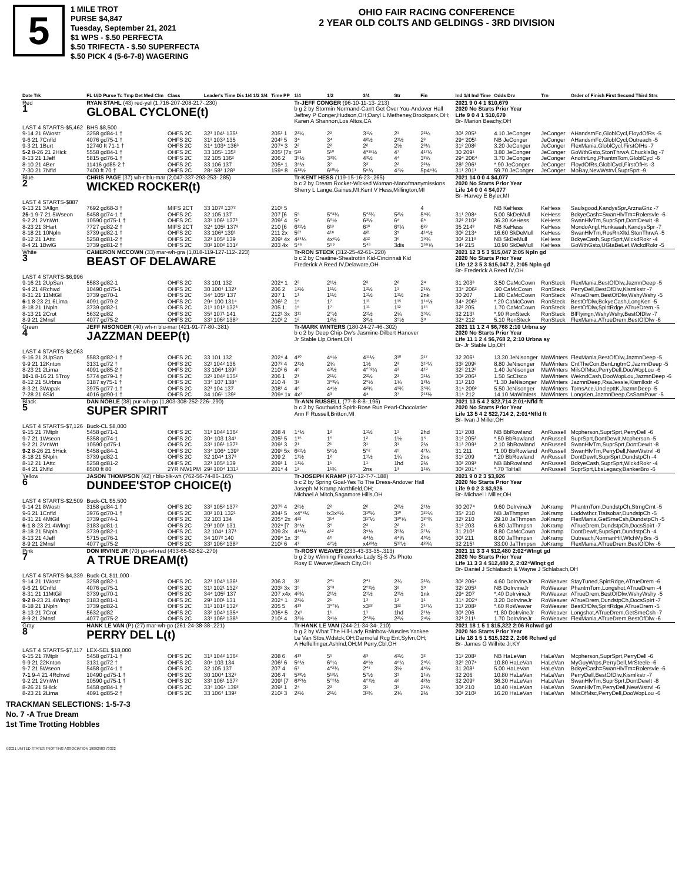5
1 MILE TROT
PURSE $4,847
Tuesday, September 21, 2021
$1 WPS - $.50 PERFECTA
$.50 TRIFECTA - $.50 SUPERFECTA
$.50 PICK 4 (5-6-7-8) WAGERING
OHIO FAIR RACING CONFERENCE
2 YEAR OLD COLTS AND GELDINGS - 3RD DIVISION
| Date Trk | FL U/D Purse Tc Tmp Det Med Clm | Class | Leader's Time Dis 1/4 1/2 3/4 | Time PP | 1/4 | 1/2 | 3/4 | Str | Fin | Ind 1/4 Ind Time | Odds Drv | Trn | Order of Finish First Second Third Strs |
| --- | --- | --- | --- | --- | --- | --- | --- | --- | --- | --- | --- | --- | --- |
| Red | RYAN STAHL (43) red-yel (1,716-207-208-217-.230) | | | | Tr-JEFF CONGER (96-10-11-13-.213) | | | | | 2021 9 0 4 1 $10,679 | | | |
| 1 | GLOBAL CYCLONE(t) | | | | b g 2 by Stormin Normand-Can't Get Over You-Andover Hall Jeffrey P Conger,Hudson,OH;Daryl L Metheney,Brookpark,OH; Karen A Shannon,Los Altos,CA | | | | | 2020 No Starts Prior Year Life 9 0 4 1 $10,679 Br- Marion Beachy,OH | | | |
| LAST 4 STARTS-$5,462 | BHS $8,500 | | | | | | | | | | | | |
| 9-14 21 6Wostr | 3258 gd84-1 † | OHFS 2C | 32³ 104¹ 135¹ | 205¹ 1 | 2²¼ | 2² | 3¹½ | 2¹ | 2²¼ | 30¹ 205³ | 4.10 JeConger | JeConger | AHandsmFc,GloblCycl,FloydOfRs -5 |
| 9-6 21 7Cnfld | 4076 gd75-1 † | OHFS 2C | 31³ 103³ 135 | 204³ 5 | 3⁴ | 3⁴ | 4²½ | 2¹½ | 2³ | 29⁴ 205¹ | NB JeConger | JeConger | AHandsmFc,GloblCycl,Outreach -5 |
| 9-3 21 1Burt | 12740 ft 71-1 † | OHFS 2C | 31⁴ 103⁴ 136³ | 207⁴ 3 | 2² | 2² | 2² | 2½ | 2³¼ | 31² 208² | 3.20 JeConger | JeConger | FlexMania,GloblCycl,FirstOfHs -7 |
| 5-2 8-26 21 2Hick | 5558 gd84-1 † | OHFS 2C | 33 105¹ 135³ | 205³ [7x | 5²² | 5¹⁰ | 4°¹⁸½ | 4⁷ | 4¹⁷¾ | 30 209¹ | 3.80 JeConger | JeConger | GoWthGsto,StonThrwA,ChucklsBg -7 |
| 8-13 21 1Jeff | 5815 gd76-1 † | OHFS 2C | 32 105 136² | 206 2 | 3⁵½ | 3³¾ | 4³½ | 4⁴ | 3³¾ | 29⁴ 206⁴ | 3.70 JeConger | JeConger | AnothrLng,PhantmTom,GloblCycl -6 |
| 8-10 21 4Ber | 11416 gd85-2 † | OHFS 2C | 33 106 137 | 205⁴ 1 | 3⁸½ | 3⁷ | 3³ | 2² | 2²½ | 28³ 206¹ | *.90 JeConger | JeConger | FloydOfRs,GloblCycl,FirstOfHs -3 |
| 7-30 21 7Nfld | 7400 ft 70 † | OHFS 2C | 28⁴ 58³ 128³ | 159⁴ 8 | 6¹³½ | 6¹⁰½ | 5⁶¾ | 4⁷½ | 5p4⁶¾ | 31¹ 201¹ | 59.70 JeConger | JeConger | MoBay,NewWstrvl,SuprSprt -9 |
| Blue | CHRIS PAGE (37) wh-r blu-mar (2,047-337-293-253-.285) | | | | Tr-KENT HESS (119-15-16-23-.265) | | | | | 2021 14 0 0 4 $4,077 | | | |
| 2 | WICKED ROCKER(t) | | | | b c 2 by Dream Rocker-Wicked Woman-Manofmanymissions Sherry L Lange,Gaines,MI;Kent V Hess,Millington,MI | | | | | 2020 No Starts Prior Year Life 14 0 0 4 $4,077 Br- Harvey E Byler,MI | | | |
| LAST 4 STARTS-$887 | | | | | | | | | | | | | |
| 9-13 21 3Allgn | 7692 gd68-3 † | MIFS 2CT | 33 107² 137² | 210³ 5 | | | | | 4 | | NB KeHess | KeHess | Saulsgood,KandysSpr,ArznaGriz -7 |
| 25-1 9-7 21 5Wseon | 5458 gd74-1 † | OHFS 2C | 32 105 137 | 207 [6 | 5⁵ | 5°³¾ | 5°²¾ | 5²½ | 5⁸¾ | 31¹ 208⁴ | 5.00 SkDeMull | KeHess | BckyeCash=SwanHlvTm=Rolersvle -6 |
| 9-2 21 2VnWrt | 10590 gd75-1 † | OHFS 2C | 33¹ 106¹ 137² | 209¹ 4 | 5⁸ | 6⁵½ | 6³½ | 6⁸ | 6⁶ | 32² 210² | 36.30 KeHess | KeHess | SwanHlvTm,SuprSprt,DontDewIt -8 |
| 8-23 21 3Hart | 7727 gd82-2 † | MIFS 2CT | 32⁴ 105² 137³ | 210 [6 | 6¹¹½ | 6¹³ | 6¹⁰ | 6⁹¼ | 6²³ | 35 214³ | NB KeHess | KeHess | MondoAngl,Hunkaaah,KandysSpr -7 |
| 8-18 21 10Npln | 3739 gd82-1 † | OHFS 2C | 33 106³ 139¹ | 211 2x | 5³⁷ | 4¹⁶ | 4²¹ | 3⁹ | 4¹⁴½ | 30² 213⁴ | 16.60 SkDeMull | KeHess | SwanHlvTm,RosRnXltd,StonThrwA -5 |
| 8-12 21 1Attc | 5258 gd81-2 † | OHFS 2C | 32³ 105³ 139 | 209³ 4x | 4²⁴¼ | 4x⁸½ | 4¹² | 3⁶ | 3⁹¾ | 30¹ 211³ | NB SkDeMull | KeHess | BckyeCash,SuprSprt,WickdRokr -4 |
| 8-4 21 1BwlG | 3739 gd81-2 † | OHFS 2C | 30² 100² 131³ | 203 4x | 5⁴⁶ | 5⁵⁹ | 5⁴⁵ | 3dis | 3⁵⁹¾ | 34² 215 | 10.90 SkDeMull | KeHess | GoWthGsto,UGtaBeLef,WickdRokr -5 |
| White | CAMERON MCCOWN (33) mar-wh-gra (1,018-119-127-112-.223) | | | | Tr-RON STECK (312-25-42-61-.220) | | | | | 2021 12 3 5 3 $15,047 2:05 Npln gd | | | |
| 3 | BEAST OF DELAWARE | | | | b c 2 by Creatine-Sheatrottin Kid-Cincinnati Kid Frederick A Reed IV,Delaware,OH | | | | | 2020 No Starts Prior Year Life 12 3 5 3 $15,047 2, 2:05 Npln gd Br- Frederick A Reed IV,OH | | | |
| LAST 4 STARTS-$6,996 | | | | | | | | | | | | | |
| 9-16 21 2UpSan | 5583 gd82-1 | OHFS 2C | 33 101 132 | 202⁴ 1 | 2³ | 2¹½ | 2³ | 2² | 2⁴ | 31 203³ | 3.50 CaMcCown | RonSteck | FlexMania,BestOfDlw,JazmnDeep -5 |
| 9-4 21 4Rchwd | 10490 gd75-1 | OHFS 2C | 30 100⁴ 132³ | 206 2 | 1²½ | 1¹½ | 1²½ | 1¹ | 2¹¾ | 33⁴ 206² | .90 CaMcCown | RonSteck | PerryDell,BestOfDlw,Kismlkstr -7 |
| 8-31 21 11MtGil | 3739 gd70-1 | OHFS 2C | 34⁴ 105³ 137 | 207 1 | 1¹ | 1¹½ | 1¹½ | 1¹½ | 2nk | 30 207 | 1.80 CaMcCown | RonSteck | ATrueDrem,BestOfDlw,WshyWshy -5 |
| 6-1 8-23 21 6Lima | 4091 gd79-2 | OHFS 2C | 29⁴ 100 131⁴ | 206³ 2 | 1⁶ | 1⁷ | 1¹¹ | 1¹⁵ | 1¹⁴½ | 34⁴ 206³ | *.20 CaMcCown | RonSteck | BestOfDlw,BckyeCash,LongKen -5 |
| 8-18 21 1Npln | 3739 gd82-1 | OHFS 2C | 31¹ 101² 132³ | 205 1 | 1⁶ | 1⁷ | 1¹¹ | 1¹² | 1¹⁵ | 32² 205 | 1.70 CaMcCown | RonSteck | BestOfDlw,SpirtRdge,ATrueDrem -5 |
| 8-13 21 2Crot | 5632 gd82 | OHFS 2C | 35³ 107¹ 141 | 212¹ 3x | 3¹¹ | 2°½ | 2¹½ | 2¾ | 3⁵¼ | 32 213¹ | *.90 RonSteck | RonSteck | BlFlyingn,WshyWshy,BestOfDlw -7 |
| 8-9 21 2Mnsf | 4077 gd75-2 | OHFS 2C | 33¹ 106² 138³ | 210² 2 | 1² | 1²½ | 3³½ | 3⁵½ | 3⁸ | 32⁴ 212 | 5.10 RonSteck | RonSteck | FlexMania,ATrueDrem,BestOfDlw -6 |
| Green | JEFF NISONGER (40) wh-n blu-mar (421-91-77-80-.381) | | | | Tr-MARK WINTERS (180-24-27-46-.302) | | | | | 2021 11 1 2 4 $6,768 2:10 Urbna sy | | | |
| 4 | JAZZMAN DEEP(t) | | | | b c 2 by Deep Chip-Dw's Jasmine-Dilbert Hanover Jr Stable Llp,Orient,OH | | | | | 2020 No Starts Prior Year Life 11 1 2 4 $6,768 2, 2:10 Urbna sy Br- Jr Stable Llp,OH | | | |
| LAST 4 STARTS-$2,063 | | | | | | | | | | | | | |
| 9-16 21 2UpSan | 5583 gd82-1 † | OHFS 2C | 33 101 132 | 202⁴ 4 | 4¹⁰ | 4⁹½ | 4¹¹½ | 3¹⁰ | 3¹⁷ | 32 206¹ | 13.30 JeNisonger | MaWinters | FlexMania,BestOfDlw,JazmnDeep -5 |
| 9-9 21 12Knton | 3131 gd72 † | OHFS 2C | 32¹ 104² 136 | 207² 4 | 2¹½ | 2¾ | 1½ | 2³ | 3¹⁰¼ | 33² 209² | 8.80 JeNisonger | MaWinters | CntTheCon,BenLngtmC,JazmnDeep -5 |
| 8-23 21 2Lima | 4091 gd85-2 † | OHFS 2C | 33 106⁴ 139² | 210² 6 | 4⁶ | 4³½ | 4°°²¼ | 4³ | 4¹⁰ | 32³ 212² | 1.40 JeNisonger | MaWinters | MilsOfMsc,PerryDell,DooWopLou -6 |
| 10-1 8-16 21 5Troy | 5774 gd79-1 † | OHFS 2C | 32¹ 104² 135² | 206 1 | 2³ | 2¹½ | 2²½ | 2² | 3¹½ | 30² 206¹ | 1.50 ScCisco | MaWinters | WekndCash,DooWopLou,JazmnDeep -6 |
| 8-12 21 5Urbna | 3187 sy75-1 † | OHFS 2C | 33⁴ 107 138⁴ | 210 4 | 3² | 3°³¼ | 2°½ | 1¾ | 1³½ | 31¹ 210 | *1.30 JeNisonger | MaWinters | JazmnDeep,RsaJessie,Kismlkstr -6 |
| 8-3 21 3Wapak | 3975 gd77-1 † | OHFS 2C | 32³ 104 137 | 208¹ 4 | 4⁸ | 4⁴½ | 4²¾ | 4¹¾ | 3⁵¾ | 31⁴ 209² | 5.50 JeNisonger | MaWinters | TomsAce,UnclepttK,JazmnDeep -5 |
| 7-28 21 6Sid | 4016 gd90-1 † | OHFS 2C | 34 106¹ 139² | 209⁴ 1x | 4x⁷ | 4³ | 4⁴ | 3⁷ | 2¹¹½ | 31⁴ 212 | 14.10 MaWinters | MaWinters | LongKen,JazmnDeep,CsSamPowr -5 |
| Black | DAN NOBLE (38) pur-wh-go (1,803-308-252-226-.290) | | | | Tr-ANN RUSSELL (77-8-8-8-.196) | | | | | 2021 13 5 4 2 $22,714 2:01⁴Nfld ft | | | |
| 5 | SUPER SPIRIT | | | | b c 2 by Southwind Spirit-Rose Run Pearl-Chocolatier Ann F Russell,Britton,MI | | | | | 2020 No Starts Prior Year Life 13 5 4 2 $22,714 2, 2:01⁴Nfld ft Br- Ivan J Miller,OH | | | |
| LAST 4 STARTS-$7,126 | Buck-CL $8,000 | | | | | | | | | | | | |
| 9-15 21 7Mtplr | 5458 gd71-1 | OHFS 2C | 31³ 104² 136² | 208 4 | 1⁴½ | 1² | 1¹½ | 1¹ | 2hd | 31³ 208 | NB BbRowland | AnRussell | Mcpherson,SuprSprt,PerryDell -6 |
| 9-7 21 1Wseon | 5358 gd74-1 | OHFS 2C | 30⁴ 103 134¹ | 205³ 5 | 1¹⁵ | 1⁵ | 1² | 1½ | 1⁵ | 31² 205³ | *.50 BbRowland | AnRussell | SuprSprt,DontDewIt,Mcpherson -5 |
| 9-2 21 2VnWrt | 10590 gd75-1 | OHFS 2C | 33¹ 106¹ 137² | 209¹ 3 | 2¹ | 2¹ | 3¹ | 3¹ | 2½ | 31³ 209¹ | 2.10 BbRowland | AnRussell | SwanHlvTm,SuprSprt,DontDewIt -8 |
| 9-2 8-26 21 5Hick | 5458 gd84-1 | OHFS 2C | 33⁴ 106⁴ 139³ | 209³ 5x | 6²¹½ | 5⁸½ | 5°² | 4⁵ | 4⁷¼ | 31 211 | *1.00 BbRowland | AnRussell | SwanHlvTm,PerryDell,NewWstrvl -6 |
| 8-18 21 5Npln | 3739 gd82-1 | OHFS 2C | 32 104⁴ 137³ | 209 2 | 1¹½ | 1² | 1¹½ | 1¾ | 2ns | 31² 209 | *.20 BbRowland | AnRussell | DontDewIt,SuprSprt,DundstpCh -4 |
| 8-12 21 1Attc | 5258 gd81-2 | OHFS 2C | 32³ 105³ 139 | 209³ 1 | 1¹½ | 1¹ | 1¹ | 1hd | 2½ | 30³ 209³ | NB BbRowland | AnRussell | BckyeCash,SuprSprt,WickdRokr -4 |
| 8-4 21 2Nfld | 8500 ft 80 | 2YR NW1PM | 29² 100⁴ 131¹ | 201⁴ 4 | 1² | 1¹¾ | 2ns | 1³ | 1¹¾ | 30³ 201⁴ | *.70 ToHall | AnRussell | SuprSprt,LbsLegacy,BankerBro -6 |
| Yellow | JASON THOMPSON (42) r blu-blk-wh (762-56-74-86-.165) | | | | Tr-JOSEPH KRAMP (97-12-7-7-.188) | | | | | 2021 9 0 2 3 $3,926 | | | |
| 6 | DUNDEE'STOP CHOICE(t) | | | | b c 2 by Spring Goal-Yes To The Dress-Andover Hall Joseph M Kramp,Northfield,OH; Michael A Mitch,Sagamore Hills,OH | | | | | 2020 No Starts Prior Year Life 9 0 2 3 $3,926 Br- Michael I Miller,OH | | | |
| LAST 4 STARTS-$2,509 | Buck-CL $5,500 | | | | | | | | | | | | |
| 9-14 21 8Wostr | 3158 gd84-1 † | OHFS 2C | 33³ 105² 137² | 207³ 4 | 2²½ | 2² | 2² | 2²½ | 2¹½ | 30 207⁴ | 9.60 DoIrvineJr | JoKramp | PhantmTom,DundstpCh,StrngCrnt -5 |
| 9-6 21 1Cnfld | 3976 gd70-1 † | OHFS 2C | 30² 101 132¹ | 204¹ 5 | x4°⁸½ | ix3x⁹½ | 3¹⁰½ | 3¹⁰ | 3²⁹¼ | 35⁴ 210 | NB JaThmpsn | JoKramp | Loddwthcr,TtsIsobar,DundstpCh -5 |
| 8-31 21 4MtGil | 3739 gd74-1 | OHFS 2C | 32 103 134 | 205⁴ 2x | 4²² | 3¹⁴ | 3¹⁷½ | 3²⁰¾ | 3²⁰¾ | 32³ 210 | 29.10 JaThmpsn | JoKramp | FlexMania,GetSmeCsh,DundstpCh -5 |
| 6-1 8-23 21 4Wlngt | 3183 gd81-1 | OHFS 2C | 29³ 100¹ 131 | 202⁴ [7 | 3⁸½ | 3⁵ | 2³ | 2² | 2¹ | 31² 203 | 6.80 JaThmpsn | JoKramp | ATrueDrem,DundstpCh,DocsSpirt -7 |
| 8-18 21 5Npln | 3739 gd82-1 | OHFS 2C | 32 104⁴ 137³ | 209 3x | 4¹⁸½ | 4¹² | 3⁹½ | 3⁵¾ | 3⁷½ | 31 210² | 8.80 CaMcCown | JoKramp | DontDewIt,SuprSprt,DundstpCh -4 |
| 8-13 21 4Jeff | 5715 gd76-1 | OHFS 2C | 34 107² 140 | 209⁴ 1x | 3⁶ | 4⁶ | 4⁴½ | 4⁴¾ | 4⁶½ | 30¹ 211 | 8.00 JaThmpsn | JoKramp | Outreach,NormanHil,WtchMyBrs -5 |
| 8-9 21 2Mnsf | 4077 gd75-2 | OHFS 2C | 33¹ 106² 138³ | 210² 6 | 4⁷ | 4⁷½ | x4²³½ | 5¹⁷½ | 4²³¾ | 32 215¹ | 33.00 JaThmpsn | JoKramp | FlexMania,ATrueDrem,BestOfDlw -6 |
| Pink | DON IRVINE JR (70) go-wh-red (433-65-62-52-.270) | | | | Tr-ROSY WEAVER (233-43-33-35-.313) | | | | | 2021 11 3 3 4 $12,480 2:02⁴Wlngt gd | | | |
| 7 | A TRUE DREAM(t) | | | | b g 2 by Winning Fireworks-Lady Sj-S J's Photo Rosy E Weaver,Beach City,OH | | | | | 2020 No Starts Prior Year Life 11 3 3 4 $12,480 2, 2:02⁴Wlngt gd Br- Daniel J Schlabach & Wayne J Schlabach,OH | | | |
| LAST 4 STARTS-$4,339 | Buck-CL $11,000 | | | | | | | | | | | | |
| 9-14 21 1Wostr | 3258 gd82-1 | OHFS 2C | 32³ 104³ 136¹ | 206 3 | 3² | 2°¹ | 2°¹ | 2¾ | 3³¾ | 30² 206⁴ | 4.60 DoIrvineJr | RoWeaver | StayTuned,SpirtRdge,ATrueDrem -6 |
| 9-6 21 9Cnfld | 4076 gd75-1 | OHFS 2C | 31¹ 102¹ 132² | 203² 3x | 3⁵ | 3°³ | 2°¹½ | 3² | 3⁹ | 32³ 205¹ | NB DoIrvineJr | RoWeaver | PhantmTom,Longshot,ATrueDrem -4 |
| 8-31 21 11MtGil | 3739 gd70-1 | OHFS 2C | 34⁴ 105³ 137 | 207 x4x | 4²¾ | 2¹½ | 2¹½ | 2¹½ | 1nk | 29⁴ 207 | *.40 DoIrvineJr | RoWeaver | ATrueDrem,BestOfDlw,WshyWshy -5 |
| 9-2 8-23 21 4Wlngt | 3183 gd81-1 | OHFS 2C | 29³ 100¹ 131 | 202⁴ 1 | 2³½ | 2¹ | 1³ | 1² | 1¹ | 31⁴ 202⁴ | 3.20 DoIrvineJr | RoWeaver | ATrueDrem,DundstpCh,DocsSpirt -7 |
| 8-18 21 1Npln | 3739 gd82-1 | OHFS 2C | 31¹ 101² 132³ | 205 5 | 4¹³ | 3°⁷¾ | x3²³ | 3²² | 3¹⁷¾ | 31¹ 208² | *.60 RoWeaver | RoWeaver | BestOfDlw,SpirtRdge,ATrueDrem -5 |
| 8-13 21 7Crot | 5632 gd82 | OHFS 2C | 33² 104³ 135⁴ | 205⁴ 5 | 2x¹ | 1¹ | 1¹ | 1hd | 2¹½ | 30¹ 206 | *1.80 DoIrvineJr | RoWeaver | Longshot,ATrueDrem,GetSmeCsh -7 |
| 8-9 21 2Mnsf | 4077 gd75-2 | OHFS 2C | 33¹ 106² 138³ | 210² 4 | 3³½ | 3⁴½ | 2°²½ | 2²½ | 2⁴½ | 32¹ 211¹ | 1.70 DoIrvineJr | RoWeaver | FlexMania,ATrueDrem,BestOfDlw -6 |
| Gray | HANK LE VAN (P) (27) mar-wh-go (261-24-38-38-.221) | | | | Tr-HANK LE VAN (244-21-34-34-.210) | | | | | 2021 18 1 5 1 $15,322 2:06 Rchwd gd | | | |
| 8 | PERRY DEL L(t) | | | | b g 2 by What The Hill-Lady Rainbow-Muscles Yankee Le Van Stbs,Wdstck,OH;Darmofal Rcg Ent,Sylvn,OH; A Heffelfinger,Ashlnd,OH;M Perry,Cbl,OH | | | | | 2020 No Starts Prior Year Life 18 1 5 1 $15,322 2, 2:06 Rchwd gd Br- James G Wilhite Jr,KY | | | |
| LAST 4 STARTS-$7,117 | LEX-SEL $18,000 | | | | | | | | | | | | |
| 9-15 21 7Mtplr | 5458 gd71-1 † | OHFS 2C | 31³ 104² 136² | 208 6 | 4¹³ | 5⁵ | 4³ | 4¹½ | 3² | 31² 208² | NB HaLeVan | HaLeVan | Mcpherson,SuprSprt,PerryDell -6 |
| 9-9 21 22Knton | 3131 gd72 † | OHFS 2C | 30⁴ 103 134 | 206¹ 6 | 5⁸½ | 6⁵¼ | 4⁶½ | 4⁸¼ | 2⁸¼ | 32³ 207⁴ | 10.80 HaLeVan | HaLeVan | MyGuyWrps,PerryDell,MrSteele -6 |
| 9-7 21 5Wseon | 5458 gd74-1 † | OHFS 2C | 32 105 137 | 207 4 | 6⁷ | 4°²¾ | 2°¹ | 3½ | 4⁶½ | 31 208¹ | 5.00 HaLeVan | HaLeVan | BckyeCash=SwanHlvTm=Rolersvle -6 |
| 7-1 9-4 21 4Rchwd | 10490 gd75-1 † | OHFS 2C | 30 100⁴ 132³ | 206 4 | 5¹³½ | 5¹³¼ | 5⁷½ | 3¹ | 1¹¾ | 32 206 | 10.80 HaLeVan | HaLeVan | PerryDell,BestOfDlw,Kismlkstr -7 |
| 9-2 21 2VnWrt | 10590 gd75-1 † | OHFS 2C | 33¹ 106¹ 137² | 209¹ [7 | 6¹⁰½ | 5°⁵½ | 4°¹½ | 4² | 4²½ | 32 209³ | 36.30 HaLeVan | HaLeVan | SwanHlvTm,SuprSprt,DontDewIt -8 |
| 8-26 21 5Hick | 5458 gd84-1 † | OHFS 2C | 33⁴ 106⁴ 139³ | 209³ 1 | 2⁴ | 2² | 3¹ | 3¹ | 2¹¾ | 30¹ 210 | 10.40 HaLeVan | HaLeVan | SwanHlvTm,PerryDell,NewWstrvl -6 |
| 8-23 21 2Lima | 4091 gd85-2 † | OHFS 2C | 33 106⁴ 139² | 210² 3 | 2²½ | 2¹½ | 3¹¾ | 2¾ | 2½ | 30³ 210² | 16.20 HaLeVan | HaLeVan | MilsOfMsc,PerryDell,DooWopLou -6 |
TRACKMAN SELECTIONS: 1-5-7-3
No. 7 -A True Dream
1st Time Trotting Hobbles
©2021 UNITED STATES TROTTING ASSOCIATION 19092983 73322